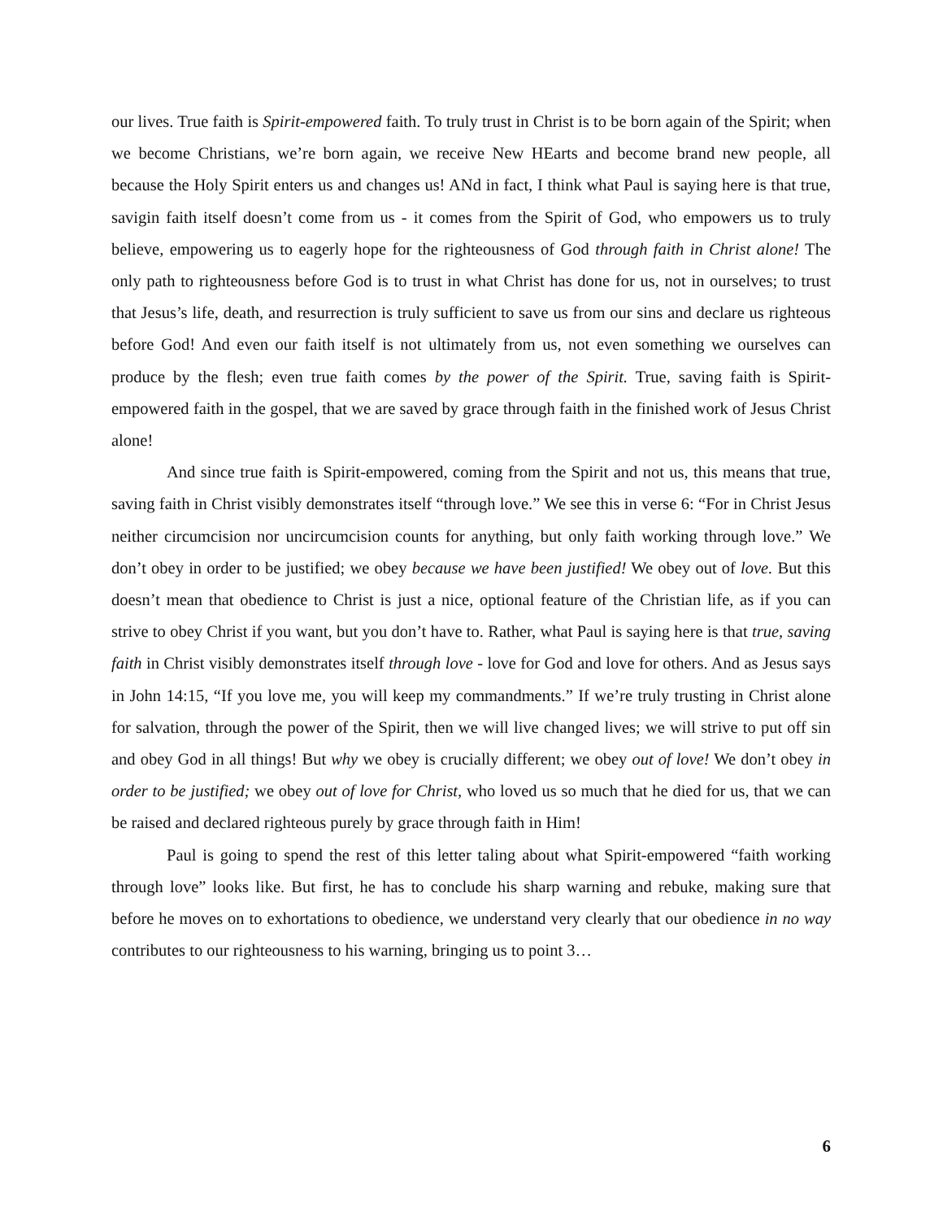our lives. True faith is Spirit-empowered faith. To truly trust in Christ is to be born again of the Spirit; when we become Christians, we’re born again, we receive New HEarts and become brand new people, all because the Holy Spirit enters us and changes us! ANd in fact, I think what Paul is saying here is that true, savigin faith itself doesn’t come from us - it comes from the Spirit of God, who empowers us to truly believe, empowering us to eagerly hope for the righteousness of God through faith in Christ alone! The only path to righteousness before God is to trust in what Christ has done for us, not in ourselves; to trust that Jesus’s life, death, and resurrection is truly sufficient to save us from our sins and declare us righteous before God! And even our faith itself is not ultimately from us, not even something we ourselves can produce by the flesh; even true faith comes by the power of the Spirit. True, saving faith is Spirit-empowered faith in the gospel, that we are saved by grace through faith in the finished work of Jesus Christ alone!
And since true faith is Spirit-empowered, coming from the Spirit and not us, this means that true, saving faith in Christ visibly demonstrates itself “through love.” We see this in verse 6: “For in Christ Jesus neither circumcision nor uncircumcision counts for anything, but only faith working through love.” We don’t obey in order to be justified; we obey because we have been justified! We obey out of love. But this doesn’t mean that obedience to Christ is just a nice, optional feature of the Christian life, as if you can strive to obey Christ if you want, but you don’t have to. Rather, what Paul is saying here is that true, saving faith in Christ visibly demonstrates itself through love - love for God and love for others. And as Jesus says in John 14:15, “If you love me, you will keep my commandments.” If we’re truly trusting in Christ alone for salvation, through the power of the Spirit, then we will live changed lives; we will strive to put off sin and obey God in all things! But why we obey is crucially different; we obey out of love! We don’t obey in order to be justified; we obey out of love for Christ, who loved us so much that he died for us, that we can be raised and declared righteous purely by grace through faith in Him!
Paul is going to spend the rest of this letter taling about what Spirit-empowered “faith working through love” looks like. But first, he has to conclude his sharp warning and rebuke, making sure that before he moves on to exhortations to obedience, we understand very clearly that our obedience in no way contributes to our righteousness to his warning, bringing us to point 3…
6